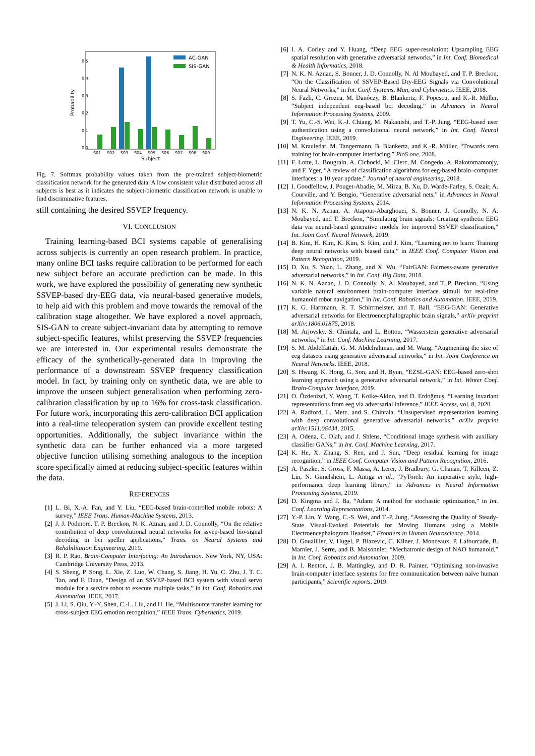0.0
0.1
0.2
0.3
0.4
0.5
Probability
S01
S02
S03
S04
S05
S06
S07
S08
S09
Subject
AC-GAN
SIS-GAN
Fig. 7. Softmax probability values taken from the pre-trained subject-biometric classification network for the generated data. A low consistent value distributed across all subjects is best as it indicates the subject-biometric classification network is unable to find discriminative features.
still containing the desired SSVEP frequency.
VI. CONCLUSION
Training learning-based BCI systems capable of generalising across subjects is currently an open research problem. In practice, many online BCI tasks require calibration to be performed for each new subject before an accurate prediction can be made. In this work, we have explored the possibility of generating new synthetic SSVEP-based dry-EEG data, via neural-based generative models, to help aid with this problem and move towards the removal of the calibration stage altogether. We have explored a novel approach, SIS-GAN to create subject-invariant data by attempting to remove subject-specific features, whilst preserving the SSVEP frequencies we are interested in. Our experimental results demonstrate the efficacy of the synthetically-generated data in improving the performance of a downstream SSVEP frequency classification model. In fact, by training only on synthetic data, we are able to improve the unseen subject generalisation when performing zero-calibration classification by up to 16% for cross-task classification. For future work, incorporating this zero-calibration BCI application into a real-time teleoperation system can provide excellent testing opportunities. Additionally, the subject invariance within the synthetic data can be further enhanced via a more targeted objective function utilising something analogous to the inception score specifically aimed at reducing subject-specific features within the data.
REFERENCES
[1] L. Bi, X.-A. Fan, and Y. Liu, “EEG-based brain-controlled mobile robots: A survey,” IEEE Trans. Human-Machine Systems, 2013.
[2] J. J. Podmore, T. P. Breckon, N. K. Aznan, and J. D. Connolly, “On the relative contribution of deep convolutional neural networks for ssvep-based bio-signal decoding in bci speller applications,” Trans. on Neural Systems and Rehabilitation Engineering, 2019.
[3] R. P. Rao, Brain-Computer Interfacing: An Introduction. New York, NY, USA: Cambridge University Press, 2013.
[4] S. Sheng, P. Song, L. Xie, Z. Luo, W. Chang, S. Jiang, H. Yu, C. Zhu, J. T. C. Tan, and F. Duan, “Design of an SSVEP-based BCI system with visual servo module for a service robot to execute multiple tasks,” in Int. Conf. Robotics and Automation. IEEE, 2017.
[5] J. Li, S. Qiu, Y.-Y. Shen, C.-L. Liu, and H. He, “Multisource transfer learning for cross-subject EEG emotion recognition,” IEEE Trans. Cybernetics, 2019.
[6] I. A. Corley and Y. Huang, “Deep EEG super-resolution: Upsampling EEG spatial resolution with generative adversarial networks,” in Int. Conf. Biomedical & Health Informatics, 2018.
[7] N. K. N. Aznan, S. Bonner, J. D. Connolly, N. Al Moubayed, and T. P. Breckon, “On the Classification of SSVEP-Based Dry-EEG Signals via Convolutional Neural Networks,” in Int. Conf. Systems, Man, and Cybernetics. IEEE, 2018.
[8] S. Fazli, C. Grozea, M. Danóczy, B. Blankertz, F. Popescu, and K.-R. Müller, “Subject independent eeg-based bci decoding,” in Advances in Neural Information Processing Systems, 2009.
[9] T. Yu, C.-S. Wei, K.-J. Chiang, M. Nakanishi, and T.-P. Jung, “EEG-based user authentication using a convolutional neural network,” in Int. Conf. Neural Engineering. IEEE, 2019.
[10] M. Krauledat, M. Tangermann, B. Blankertz, and K.-R. Müller, “Towards zero training for brain-computer interfacing,” PloS one, 2008.
[11] F. Lotte, L. Bougrain, A. Cichocki, M. Clerc, M. Congedo, A. Rakotomamonjy, and F. Yger, “A review of classification algorithms for eeg-based brain–computer interfaces: a 10 year update,” Journal of neural engineering, 2018.
[12] I. Goodfellow, J. Pouget-Abadie, M. Mirza, B. Xu, D. Warde-Farley, S. Ozair, A. Courville, and Y. Bengio, “Generative adversarial nets,” in Advances in Neural Information Processing Systems, 2014.
[13] N. K. N. Aznan, A. Atapour-Abarghouei, S. Bonner, J. Connolly, N. A. Moubayed, and T. Breckon, “Simulating brain signals: Creating synthetic EEG data via neural-based generative models for improved SSVEP classification,” Int. Joint Conf. Neural Network, 2019.
[14] B. Kim, H. Kim, K. Kim, S. Kim, and J. Kim, “Learning not to learn: Training deep neural networks with biased data,” in IEEE Conf. Computer Vision and Pattern Recognition, 2019.
[15] D. Xu, S. Yuan, L. Zhang, and X. Wu, “FairGAN: Fairness-aware generative adversarial networks,” in Int. Conf. Big Data, 2018.
[16] N. K. N. Aznan, J. D. Connolly, N. Al Moubayed, and T. P. Breckon, “Using variable natural environment brain-computer interface stimuli for real-time humanoid robot navigation,” in Int. Conf. Robotics and Automation. IEEE, 2019.
[17] K. G. Hartmann, R. T. Schirrmeister, and T. Ball, “EEG-GAN: Generative adversarial networks for Electroencephalographic brain signals,” arXiv preprint arXiv:1806.01875, 2018.
[18] M. Arjovsky, S. Chintala, and L. Bottou, “Wasserstein generative adversarial networks,” in Int. Conf. Machine Learning, 2017.
[19] S. M. Abdelfattah, G. M. Abdelrahman, and M. Wang, “Augmenting the size of eeg datasets using generative adversarial networks,” in Int. Joint Conference on Neural Networks. IEEE, 2018.
[20] S. Hwang, K. Hong, G. Son, and H. Byun, “EZSL-GAN: EEG-based zero-shot learning approach using a generative adversarial network,” in Int. Winter Conf. Brain-Computer Interface, 2019.
[21] O. Özdenizci, Y. Wang, T. Koike-Akino, and D. Erdoğmuş, “Learning invariant representations from eeg via adversarial inference,” IEEE Access, vol. 8, 2020.
[22] A. Radford, L. Metz, and S. Chintala, “Unsupervised representation learning with deep convolutional generative adversarial networks,” arXiv preprint arXiv:1511.06434, 2015.
[23] A. Odena, C. Olah, and J. Shlens, “Conditional image synthesis with auxiliary classifier GANs,” in Int. Conf. Machine Learning, 2017.
[24] K. He, X. Zhang, S. Ren, and J. Sun, “Deep residual learning for image recognition,” in IEEE Conf. Computer Vision and Pattern Recognition, 2016.
[25] A. Paszke, S. Gross, F. Massa, A. Lerer, J. Bradbury, G. Chanan, T. Killeen, Z. Lin, N. Gimelshein, L. Antiga et al., “PyTorch: An imperative style, high-performance deep learning library,” in Advances in Neural Information Processing Systems, 2019.
[26] D. Kingma and J. Ba, “Adam: A method for stochastic optimization,” in Int. Conf. Learning Representations, 2014.
[27] Y.-P. Lin, Y. Wang, C.-S. Wei, and T.-P. Jung, “Assessing the Quality of Steady-State Visual-Evoked Potentials for Moving Humans using a Mobile Electroencephalogram Headset,” Frontiers in Human Neuroscience, 2014.
[28] D. Gouaillier, V. Hugel, P. Blazevic, C. Kilner, J. Monceaux, P. Lafourcade, B. Marnier, J. Serre, and B. Maisonnier, “Mechatronic design of NAO humanoid,” in Int. Conf. Robotics and Automation, 2009.
[29] A. I. Renton, J. B. Mattingley, and D. R. Painter, “Optimising non-invasive brain-computer interface systems for free communication between naïve human participants,” Scientific reports, 2019.